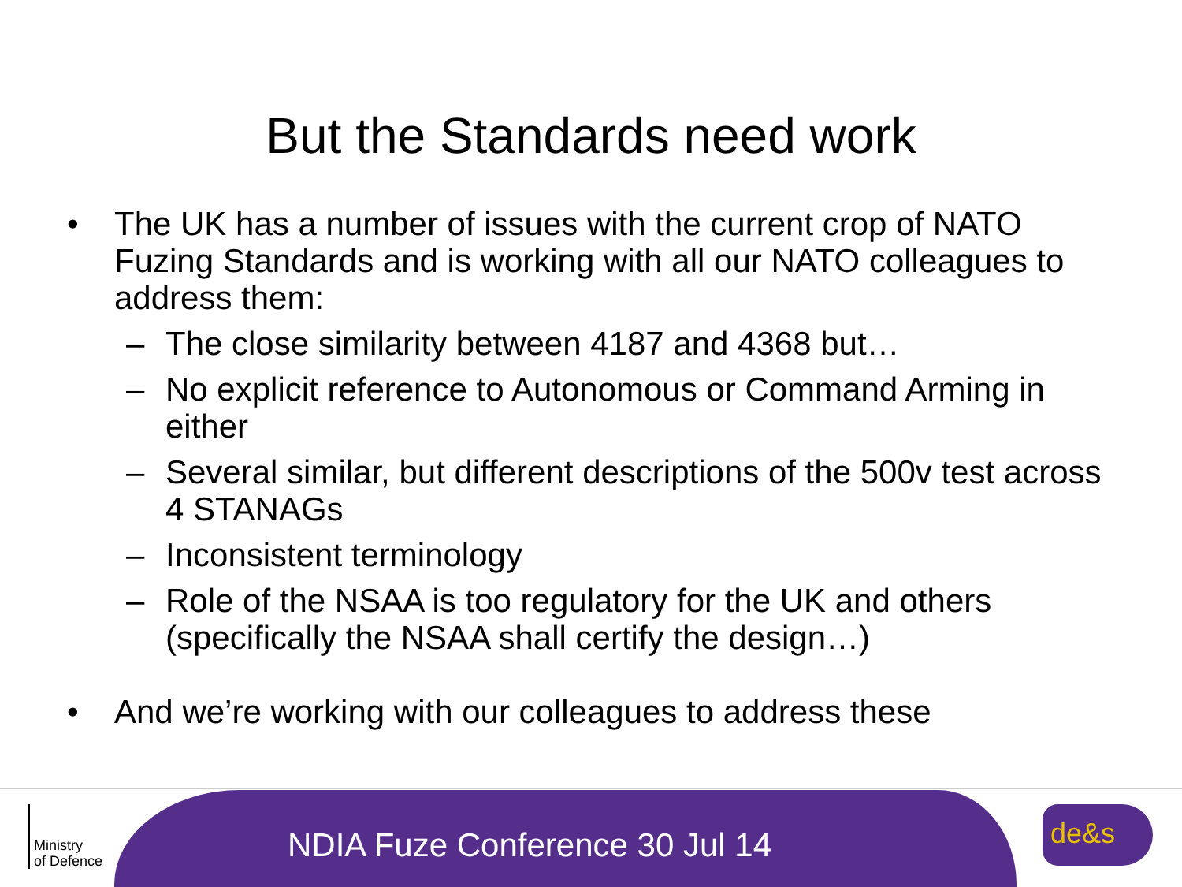But the Standards need work
• The UK has a number of issues with the current crop of NATO Fuzing Standards and is working with all our NATO colleagues to address them:
– The close similarity between 4187 and 4368 but…
– No explicit reference to Autonomous or Command Arming in either
– Several similar, but different descriptions of the 500v test across 4 STANAGs
– Inconsistent terminology
– Role of the NSAA is too regulatory for the UK and others (specifically the NSAA shall certify the design…)
• And we’re working with our colleagues to address these
NDIA Fuze Conference 30 Jul 14
Ministry
of Defence
de&s